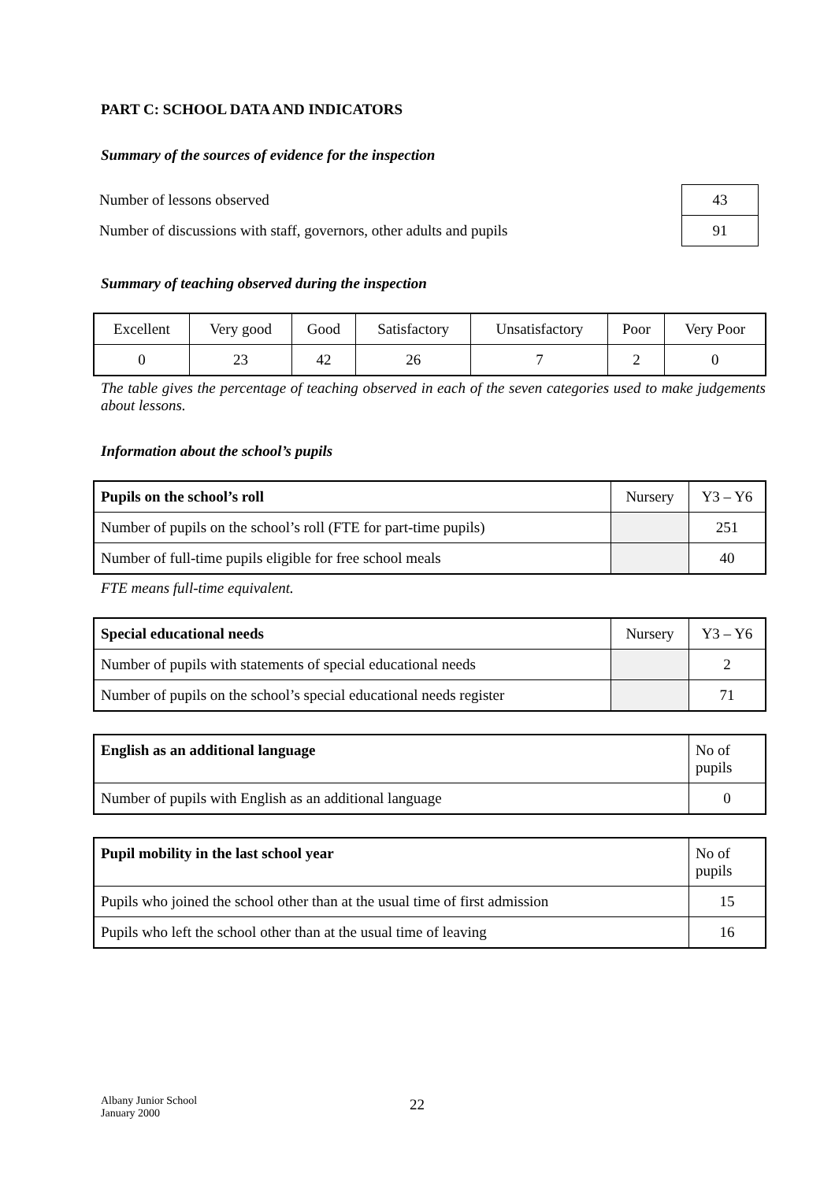PART C: SCHOOL DATA AND INDICATORS
Summary of the sources of evidence for the inspection
| Number of lessons observed | 43 |
| Number of discussions with staff, governors, other adults and pupils | 91 |
Summary of teaching observed during the inspection
| Excellent | Very good | Good | Satisfactory | Unsatisfactory | Poor | Very Poor |
| 0 | 23 | 42 | 26 | 7 | 2 | 0 |
The table gives the percentage of teaching observed in each of the seven categories used to make judgements about lessons.
Information about the school’s pupils
| Pupils on the school’s roll | Nursery | Y3 – Y6 |
| Number of pupils on the school’s roll (FTE for part-time pupils) | | 251 |
| Number of full-time pupils eligible for free school meals | | 40 |
FTE means full-time equivalent.
| Special educational needs | Nursery | Y3 – Y6 |
| Number of pupils with statements of special educational needs | | 2 |
| Number of pupils on the school’s special educational needs register | | 71 |
| English as an additional language | No of pupils |
| Number of pupils with English as an additional language | 0 |
| Pupil mobility in the last school year | No of pupils |
| Pupils who joined the school other than at the usual time of first admission | 15 |
| Pupils who left the school other than at the usual time of leaving | 16 |
Albany Junior School
January 2000
22